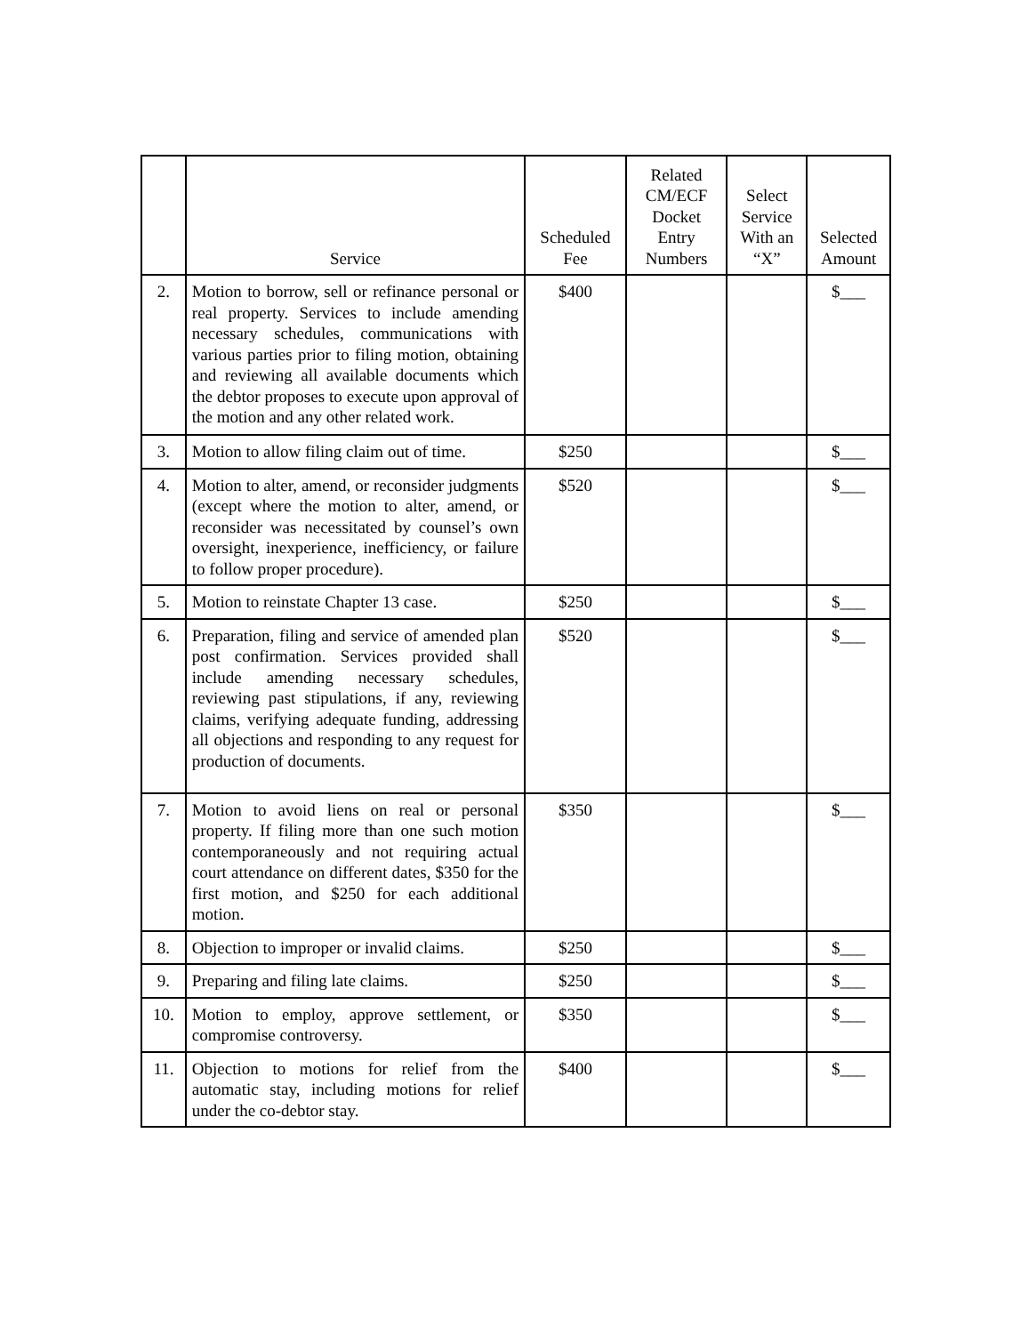| | Service | Scheduled Fee | Related CM/ECF Docket Entry Numbers | Select Service With an “X” | Selected Amount |
| --- | --- | --- | --- | --- | --- |
| 2. | Motion to borrow, sell or refinance personal or real property. Services to include amending necessary schedules, communications with various parties prior to filing motion, obtaining and reviewing all available documents which the debtor proposes to execute upon approval of the motion and any other related work. | $400 | | | $___ |
| 3. | Motion to allow filing claim out of time. | $250 | | | $___ |
| 4. | Motion to alter, amend, or reconsider judgments (except where the motion to alter, amend, or reconsider was necessitated by counsel’s own oversight, inexperience, inefficiency, or failure to follow proper procedure). | $520 | | | $___ |
| 5. | Motion to reinstate Chapter 13 case. | $250 | | | $___ |
| 6. | Preparation, filing and service of amended plan post confirmation. Services provided shall include amending necessary schedules, reviewing past stipulations, if any, reviewing claims, verifying adequate funding, addressing all objections and responding to any request for production of documents. | $520 | | | $___ |
| 7. | Motion to avoid liens on real or personal property. If filing more than one such motion contemporaneously and not requiring actual court attendance on different dates, $350 for the first motion, and $250 for each additional motion. | $350 | | | $___ |
| 8. | Objection to improper or invalid claims. | $250 | | | $___ |
| 9. | Preparing and filing late claims. | $250 | | | $___ |
| 10. | Motion to employ, approve settlement, or compromise controversy. | $350 | | | $___ |
| 11. | Objection to motions for relief from the automatic stay, including motions for relief under the co-debtor stay. | $400 | | | $___ |